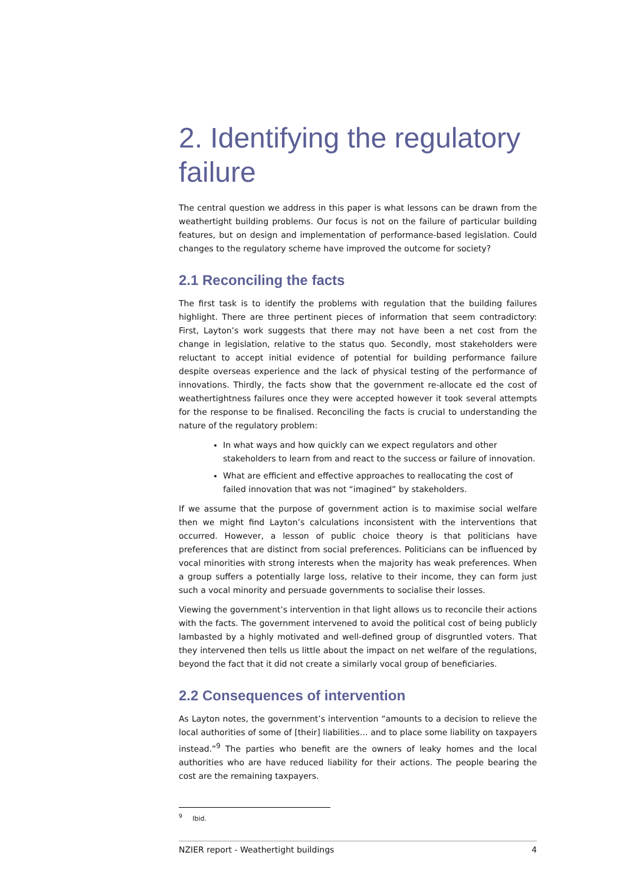2. Identifying the regulatory failure
The central question we address in this paper is what lessons can be drawn from the weathertight building problems. Our focus is not on the failure of particular building features, but on design and implementation of performance-based legislation. Could changes to the regulatory scheme have improved the outcome for society?
2.1 Reconciling the facts
The first task is to identify the problems with regulation that the building failures highlight. There are three pertinent pieces of information that seem contradictory: First, Layton’s work suggests that there may not have been a net cost from the change in legislation, relative to the status quo. Secondly, most stakeholders were reluctant to accept initial evidence of potential for building performance failure despite overseas experience and the lack of physical testing of the performance of innovations. Thirdly, the facts show that the government re-allocate ed the cost of weathertightness failures once they were accepted however it took several attempts for the response to be finalised. Reconciling the facts is crucial to understanding the nature of the regulatory problem:
In what ways and how quickly can we expect regulators and other stakeholders to learn from and react to the success or failure of innovation.
What are efficient and effective approaches to reallocating the cost of failed innovation that was not “imagined” by stakeholders.
If we assume that the purpose of government action is to maximise social welfare then we might find Layton’s calculations inconsistent with the interventions that occurred. However, a lesson of public choice theory is that politicians have preferences that are distinct from social preferences. Politicians can be influenced by vocal minorities with strong interests when the majority has weak preferences. When a group suffers a potentially large loss, relative to their income, they can form just such a vocal minority and persuade governments to socialise their losses.
Viewing the government’s intervention in that light allows us to reconcile their actions with the facts. The government intervened to avoid the political cost of being publicly lambasted by a highly motivated and well-defined group of disgruntled voters. That they intervened then tells us little about the impact on net welfare of the regulations, beyond the fact that it did not create a similarly vocal group of beneficiaries.
2.2 Consequences of intervention
As Layton notes, the government’s intervention “amounts to a decision to relieve the local authorities of some of [their] liabilities… and to place some liability on taxpayers instead.”<sup>9</sup> The parties who benefit are the owners of leaky homes and the local authorities who are have reduced liability for their actions. The people bearing the cost are the remaining taxpayers.
<sup>9</sup> Ibid.
NZIER report - Weathertight buildings 4